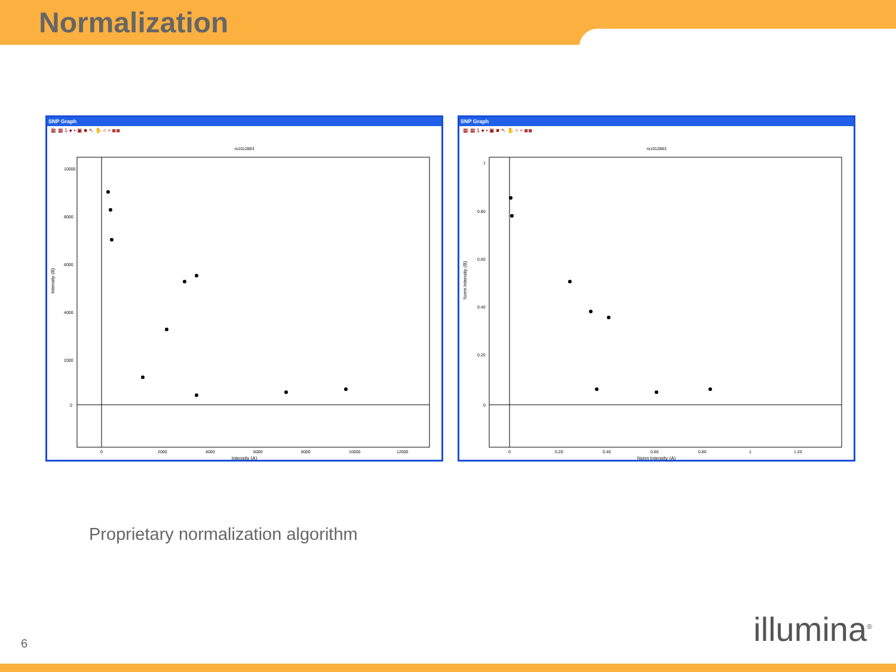Normalization
SNP Graph
▦ ▦ 1 ● • ▣ ■ ↖ ✋ ○ ⌕ ▦ ▦
rs1012883
10000
8000
6000
4000
2000
0
0
2000
4000
6000
8000
10000
12000
Intensity (A)
Intensity (B)
SNP Graph
▦ ▦ 1 ● • ▣ ■ ↖ ✋ ○ ⌕ ▦ ▦
rs1012883
1
0.80
0.60
0.40
0.20
0
0
0.20
0.40
0.60
0.80
1
1.20
Norm Intensity (A)
Norm Intensity (B)
Proprietary normalization algorithm
6 illumina<sup>®</sup>